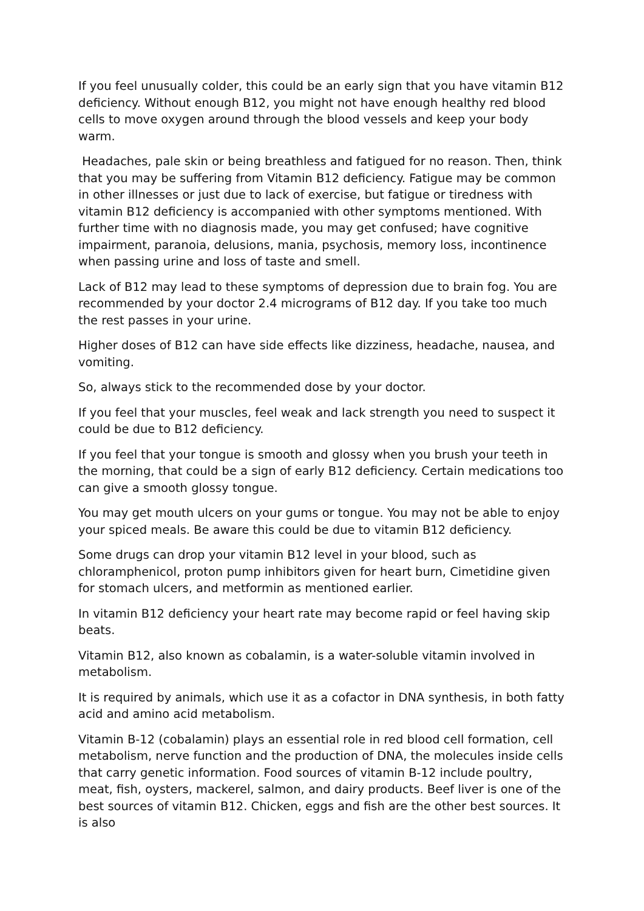If you feel unusually colder, this could be an early sign that you have vitamin B12 deficiency. Without enough B12, you might not have enough healthy red blood cells to move oxygen around through the blood vessels and keep your body warm.
Headaches, pale skin or being breathless and fatigued for no reason. Then, think that you may be suffering from Vitamin B12 deficiency. Fatigue may be common in other illnesses or just due to lack of exercise, but fatigue or tiredness with vitamin B12 deficiency is accompanied with other symptoms mentioned. With further time with no diagnosis made, you may get confused; have cognitive impairment, paranoia, delusions, mania, psychosis, memory loss, incontinence when passing urine and loss of taste and smell.
Lack of B12 may lead to these symptoms of depression due to brain fog. You are recommended by your doctor 2.4 micrograms of B12 day. If you take too much the rest passes in your urine.
Higher doses of B12 can have side effects like dizziness, headache, nausea, and vomiting.
So, always stick to the recommended dose by your doctor.
If you feel that your muscles, feel weak and lack strength you need to suspect it could be due to B12 deficiency.
If you feel that your tongue is smooth and glossy when you brush your teeth in the morning, that could be a sign of early B12 deficiency. Certain medications too can give a smooth glossy tongue.
You may get mouth ulcers on your gums or tongue. You may not be able to enjoy your spiced meals. Be aware this could be due to vitamin B12 deficiency.
Some drugs can drop your vitamin B12 level in your blood, such as chloramphenicol, proton pump inhibitors given for heart burn, Cimetidine given for stomach ulcers, and metformin as mentioned earlier.
In vitamin B12 deficiency your heart rate may become rapid or feel having skip beats.
Vitamin B12, also known as cobalamin, is a water-soluble vitamin involved in metabolism.
It is required by animals, which use it as a cofactor in DNA synthesis, in both fatty acid and amino acid metabolism.
Vitamin B-12 (cobalamin) plays an essential role in red blood cell formation, cell metabolism, nerve function and the production of DNA, the molecules inside cells that carry genetic information. Food sources of vitamin B-12 include poultry, meat, fish, oysters, mackerel, salmon, and dairy products. Beef liver is one of the best sources of vitamin B12. Chicken, eggs and fish are the other best sources. It is also